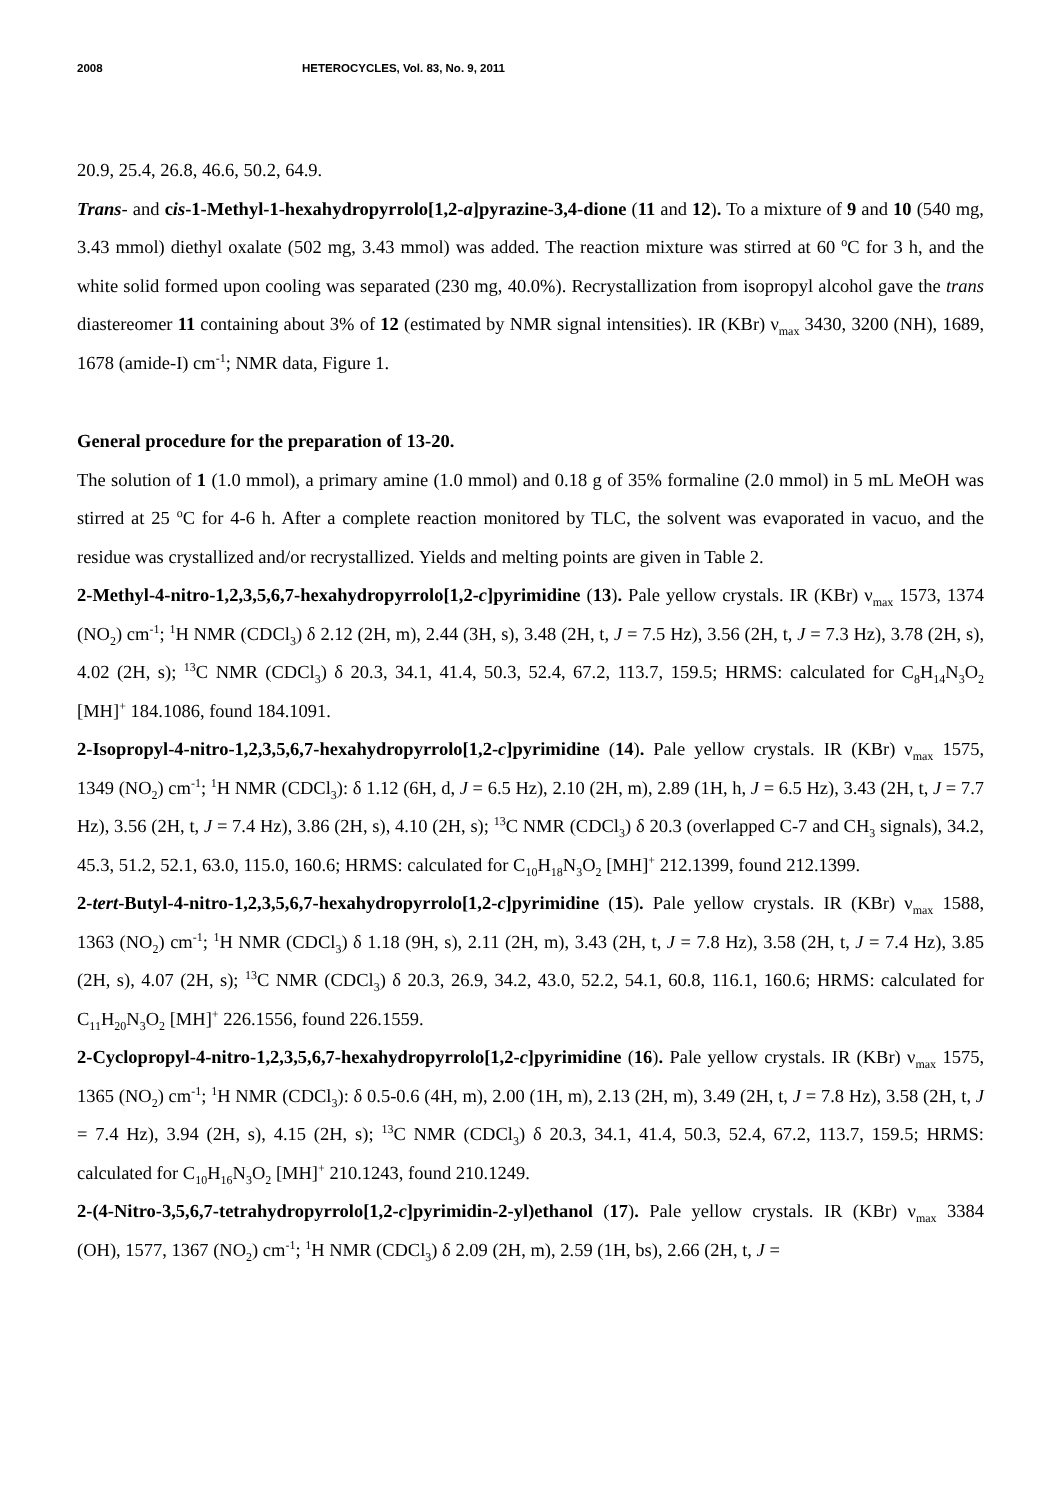2008 HETEROCYCLES, Vol. 83, No. 9, 2011
20.9, 25.4, 26.8, 46.6, 50.2, 64.9.
Trans- and cis-1-Methyl-1-hexahydropyrrolo[1,2-a]pyrazine-3,4-dione (11 and 12). To a mixture of 9 and 10 (540 mg, 3.43 mmol) diethyl oxalate (502 mg, 3.43 mmol) was added. The reaction mixture was stirred at 60 <sup>o</sup>C for 3 h, and the white solid formed upon cooling was separated (230 mg, 40.0%). Recrystallization from isopropyl alcohol gave the trans diastereomer 11 containing about 3% of 12 (estimated by NMR signal intensities). IR (KBr) ν<sub>max</sub> 3430, 3200 (NH), 1689, 1678 (amide-I) cm<sup>-1</sup>; NMR data, Figure 1.
General procedure for the preparation of 13-20.
The solution of 1 (1.0 mmol), a primary amine (1.0 mmol) and 0.18 g of 35% formaline (2.0 mmol) in 5 mL MeOH was stirred at 25 <sup>o</sup>C for 4-6 h. After a complete reaction monitored by TLC, the solvent was evaporated in vacuo, and the residue was crystallized and/or recrystallized. Yields and melting points are given in Table 2.
2-Methyl-4-nitro-1,2,3,5,6,7-hexahydropyrrolo[1,2-c]pyrimidine (13). Pale yellow crystals. IR (KBr) ν<sub>max</sub> 1573, 1374 (NO<sub>2</sub>) cm<sup>-1</sup>; <sup>1</sup>H NMR (CDCl<sub>3</sub>) δ 2.12 (2H, m), 2.44 (3H, s), 3.48 (2H, t, J = 7.5 Hz), 3.56 (2H, t, J = 7.3 Hz), 3.78 (2H, s), 4.02 (2H, s); <sup>13</sup>C NMR (CDCl<sub>3</sub>) δ 20.3, 34.1, 41.4, 50.3, 52.4, 67.2, 113.7, 159.5; HRMS: calculated for C<sub>8</sub>H<sub>14</sub>N<sub>3</sub>O<sub>2</sub> [MH]<sup>+</sup> 184.1086, found 184.1091.
2-Isopropyl-4-nitro-1,2,3,5,6,7-hexahydropyrrolo[1,2-c]pyrimidine (14). Pale yellow crystals. IR (KBr) ν<sub>max</sub> 1575, 1349 (NO<sub>2</sub>) cm<sup>-1</sup>; <sup>1</sup>H NMR (CDCl<sub>3</sub>): δ 1.12 (6H, d, J = 6.5 Hz), 2.10 (2H, m), 2.89 (1H, h, J = 6.5 Hz), 3.43 (2H, t, J = 7.7 Hz), 3.56 (2H, t, J = 7.4 Hz), 3.86 (2H, s), 4.10 (2H, s); <sup>13</sup>C NMR (CDCl<sub>3</sub>) δ 20.3 (overlapped C-7 and CH<sub>3</sub> signals), 34.2, 45.3, 51.2, 52.1, 63.0, 115.0, 160.6; HRMS: calculated for C<sub>10</sub>H<sub>18</sub>N<sub>3</sub>O<sub>2</sub> [MH]<sup>+</sup> 212.1399, found 212.1399.
2-tert-Butyl-4-nitro-1,2,3,5,6,7-hexahydropyrrolo[1,2-c]pyrimidine (15). Pale yellow crystals. IR (KBr) ν<sub>max</sub> 1588, 1363 (NO<sub>2</sub>) cm<sup>-1</sup>; <sup>1</sup>H NMR (CDCl<sub>3</sub>) δ 1.18 (9H, s), 2.11 (2H, m), 3.43 (2H, t, J = 7.8 Hz), 3.58 (2H, t, J = 7.4 Hz), 3.85 (2H, s), 4.07 (2H, s); <sup>13</sup>C NMR (CDCl<sub>3</sub>) δ 20.3, 26.9, 34.2, 43.0, 52.2, 54.1, 60.8, 116.1, 160.6; HRMS: calculated for C<sub>11</sub>H<sub>20</sub>N<sub>3</sub>O<sub>2</sub> [MH]<sup>+</sup> 226.1556, found 226.1559.
2-Cyclopropyl-4-nitro-1,2,3,5,6,7-hexahydropyrrolo[1,2-c]pyrimidine (16). Pale yellow crystals. IR (KBr) ν<sub>max</sub> 1575, 1365 (NO<sub>2</sub>) cm<sup>-1</sup>; <sup>1</sup>H NMR (CDCl<sub>3</sub>): δ 0.5-0.6 (4H, m), 2.00 (1H, m), 2.13 (2H, m), 3.49 (2H, t, J = 7.8 Hz), 3.58 (2H, t, J = 7.4 Hz), 3.94 (2H, s), 4.15 (2H, s); <sup>13</sup>C NMR (CDCl<sub>3</sub>) δ 20.3, 34.1, 41.4, 50.3, 52.4, 67.2, 113.7, 159.5; HRMS: calculated for C<sub>10</sub>H<sub>16</sub>N<sub>3</sub>O<sub>2</sub> [MH]<sup>+</sup> 210.1243, found 210.1249.
2-(4-Nitro-3,5,6,7-tetrahydropyrrolo[1,2-c]pyrimidin-2-yl)ethanol (17). Pale yellow crystals. IR (KBr) ν<sub>max</sub> 3384 (OH), 1577, 1367 (NO<sub>2</sub>) cm<sup>-1</sup>; <sup>1</sup>H NMR (CDCl<sub>3</sub>) δ 2.09 (2H, m), 2.59 (1H, bs), 2.66 (2H, t, J =